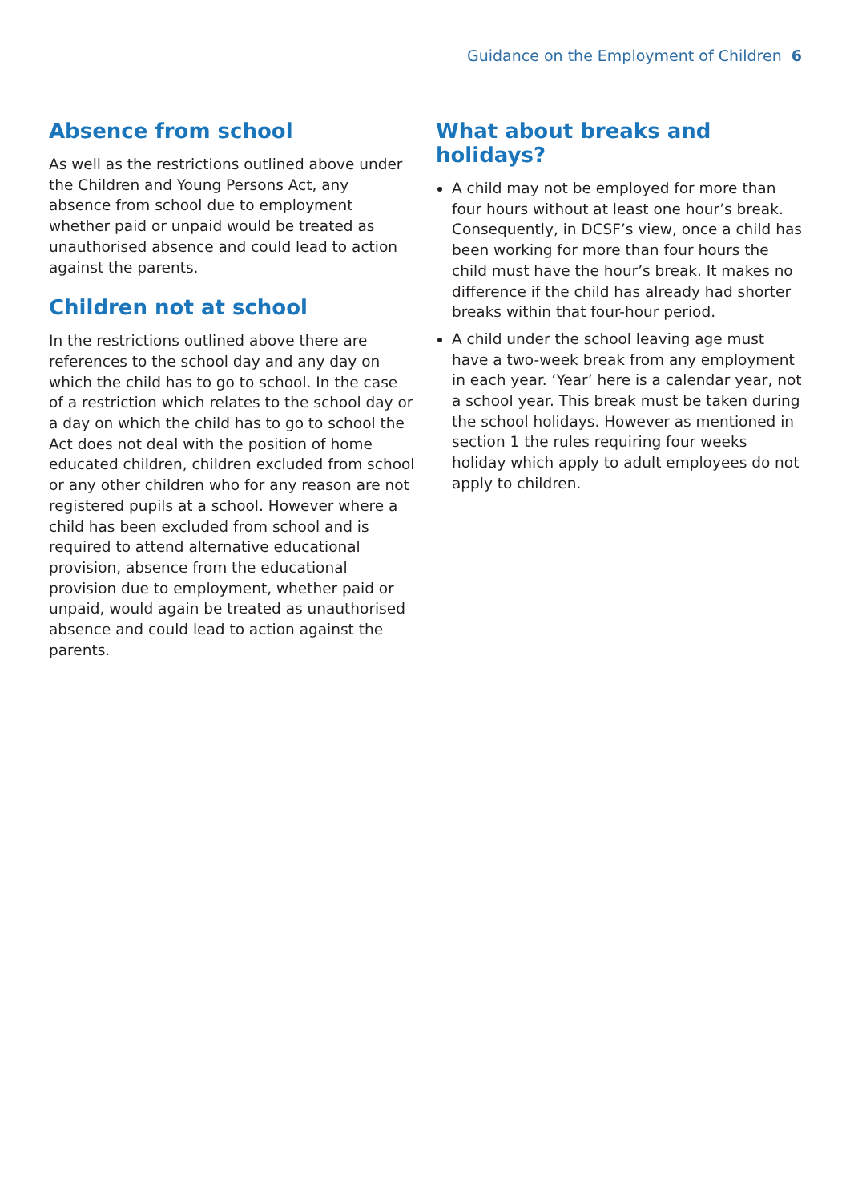Guidance on the Employment of Children 6
Absence from school
As well as the restrictions outlined above under the Children and Young Persons Act, any absence from school due to employment whether paid or unpaid would be treated as unauthorised absence and could lead to action against the parents.
Children not at school
In the restrictions outlined above there are references to the school day and any day on which the child has to go to school. In the case of a restriction which relates to the school day or a day on which the child has to go to school the Act does not deal with the position of home educated children, children excluded from school or any other children who for any reason are not registered pupils at a school. However where a child has been excluded from school and is required to attend alternative educational provision, absence from the educational provision due to employment, whether paid or unpaid, would again be treated as unauthorised absence and could lead to action against the parents.
What about breaks and holidays?
A child may not be employed for more than four hours without at least one hour’s break. Consequently, in DCSF’s view, once a child has been working for more than four hours the child must have the hour’s break. It makes no difference if the child has already had shorter breaks within that four-hour period.
A child under the school leaving age must have a two-week break from any employment in each year. ‘Year’ here is a calendar year, not a school year. This break must be taken during the school holidays. However as mentioned in section 1 the rules requiring four weeks holiday which apply to adult employees do not apply to children.